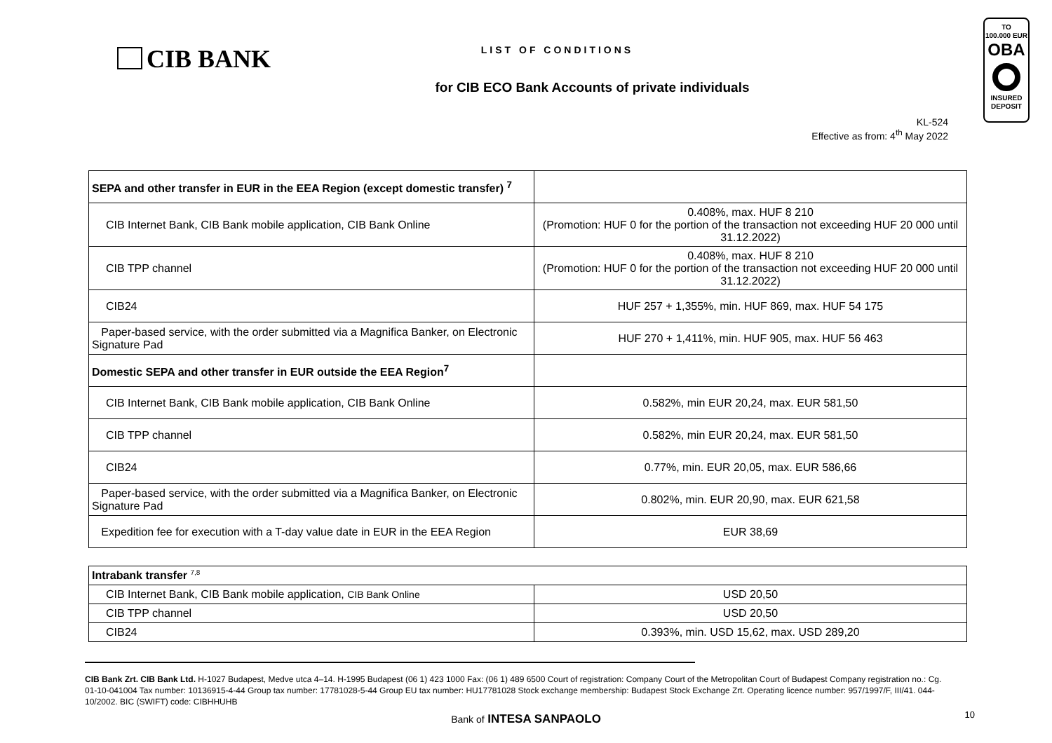CIB BANK
LIST OF CONDITIONS
for CIB ECO Bank Accounts of private individuals
KL-524
Effective as from: 4<sup>th</sup> May 2022
TO
100.000 EUR
OBA
INSURED
DEPOSIT
| SEPA and other transfer in EUR in the EEA Region (except domestic transfer) <sup>7</sup> | |
| CIB Internet Bank, CIB Bank mobile application, CIB Bank Online | 0.408%, max. HUF 8 210 (Promotion: HUF 0 for the portion of the transaction not exceeding HUF 20 000 until 31.12.2022) |
| CIB TPP channel | 0.408%, max. HUF 8 210 (Promotion: HUF 0 for the portion of the transaction not exceeding HUF 20 000 until 31.12.2022) |
| CIB24 | HUF 257 + 1,355%, min. HUF 869, max. HUF 54 175 |
| Paper-based service, with the order submitted via a Magnifica Banker, on Electronic Signature Pad | HUF 270 + 1,411%, min. HUF 905, max. HUF 56 463 |
| Domestic SEPA and other transfer in EUR outside the EEA Region<sup>7</sup> | |
| CIB Internet Bank, CIB Bank mobile application, CIB Bank Online | 0.582%, min EUR 20,24, max. EUR 581,50 |
| CIB TPP channel | 0.582%, min EUR 20,24, max. EUR 581,50 |
| CIB24 | 0.77%, min. EUR 20,05, max. EUR 586,66 |
| Paper-based service, with the order submitted via a Magnifica Banker, on Electronic Signature Pad | 0.802%, min. EUR 20,90, max. EUR 621,58 |
| Expedition fee for execution with a T-day value date in EUR in the EEA Region | EUR 38,69 |
| Intrabank transfer <sup>7,8</sup> | |
| CIB Internet Bank, CIB Bank mobile application, CIB Bank Online | USD 20,50 |
| CIB TPP channel | USD 20,50 |
| CIB24 | 0.393%, min. USD 15,62, max. USD 289,20 |
CIB Bank Zrt. CIB Bank Ltd. H-1027 Budapest, Medve utca 4–14. H-1995 Budapest (06 1) 423 1000 Fax: (06 1) 489 6500 Court of registration: Company Court of the Metropolitan Court of Budapest Company registration no.: Cg. 01-10-041004 Tax number: 10136915-4-44 Group tax number: 17781028-5-44 Group EU tax number: HU17781028 Stock exchange membership: Budapest Stock Exchange Zrt. Operating licence number: 957/1997/F, III/41. 044-10/2002. BIC (SWIFT) code: CIBHHUHB
Bank of INTESA SANPAOLO
10